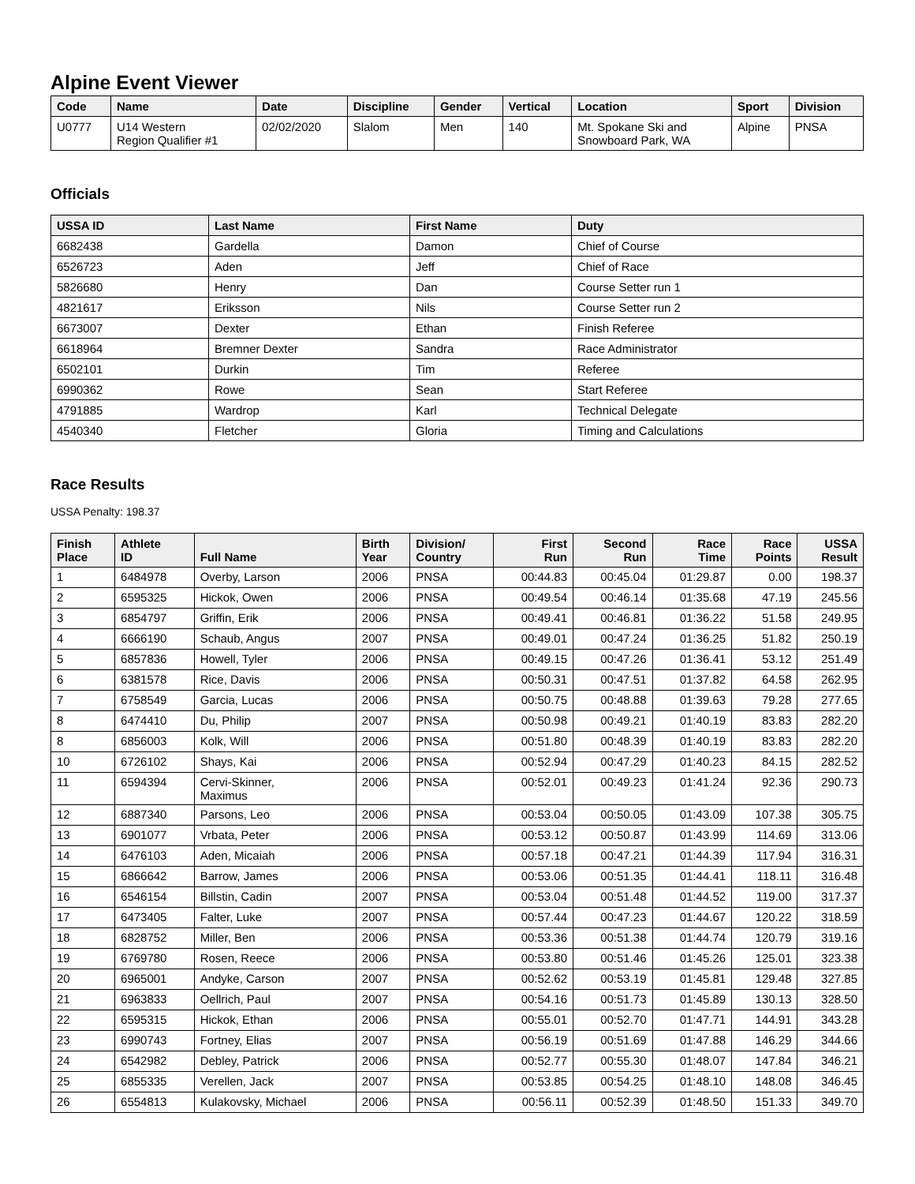Alpine Event Viewer
| Code | Name | Date | Discipline | Gender | Vertical | Location | Sport | Division |
| --- | --- | --- | --- | --- | --- | --- | --- | --- |
| U0777 | U14 Western Region Qualifier #1 | 02/02/2020 | Slalom | Men | 140 | Mt. Spokane Ski and Snowboard Park, WA | Alpine | PNSA |
Officials
| USSA ID | Last Name | First Name | Duty |
| --- | --- | --- | --- |
| 6682438 | Gardella | Damon | Chief of Course |
| 6526723 | Aden | Jeff | Chief of Race |
| 5826680 | Henry | Dan | Course Setter run 1 |
| 4821617 | Eriksson | Nils | Course Setter run 2 |
| 6673007 | Dexter | Ethan | Finish Referee |
| 6618964 | Bremner Dexter | Sandra | Race Administrator |
| 6502101 | Durkin | Tim | Referee |
| 6990362 | Rowe | Sean | Start Referee |
| 4791885 | Wardrop | Karl | Technical Delegate |
| 4540340 | Fletcher | Gloria | Timing and Calculations |
Race Results
USSA Penalty: 198.37
| Finish Place | Athlete ID | Full Name | Birth Year | Division/ Country | First Run | Second Run | Race Time | Race Points | USSA Result |
| --- | --- | --- | --- | --- | --- | --- | --- | --- | --- |
| 1 | 6484978 | Overby, Larson | 2006 | PNSA | 00:44.83 | 00:45.04 | 01:29.87 | 0.00 | 198.37 |
| 2 | 6595325 | Hickok, Owen | 2006 | PNSA | 00:49.54 | 00:46.14 | 01:35.68 | 47.19 | 245.56 |
| 3 | 6854797 | Griffin, Erik | 2006 | PNSA | 00:49.41 | 00:46.81 | 01:36.22 | 51.58 | 249.95 |
| 4 | 6666190 | Schaub, Angus | 2007 | PNSA | 00:49.01 | 00:47.24 | 01:36.25 | 51.82 | 250.19 |
| 5 | 6857836 | Howell, Tyler | 2006 | PNSA | 00:49.15 | 00:47.26 | 01:36.41 | 53.12 | 251.49 |
| 6 | 6381578 | Rice, Davis | 2006 | PNSA | 00:50.31 | 00:47.51 | 01:37.82 | 64.58 | 262.95 |
| 7 | 6758549 | Garcia, Lucas | 2006 | PNSA | 00:50.75 | 00:48.88 | 01:39.63 | 79.28 | 277.65 |
| 8 | 6474410 | Du, Philip | 2007 | PNSA | 00:50.98 | 00:49.21 | 01:40.19 | 83.83 | 282.20 |
| 8 | 6856003 | Kolk, Will | 2006 | PNSA | 00:51.80 | 00:48.39 | 01:40.19 | 83.83 | 282.20 |
| 10 | 6726102 | Shays, Kai | 2006 | PNSA | 00:52.94 | 00:47.29 | 01:40.23 | 84.15 | 282.52 |
| 11 | 6594394 | Cervi-Skinner, Maximus | 2006 | PNSA | 00:52.01 | 00:49.23 | 01:41.24 | 92.36 | 290.73 |
| 12 | 6887340 | Parsons, Leo | 2006 | PNSA | 00:53.04 | 00:50.05 | 01:43.09 | 107.38 | 305.75 |
| 13 | 6901077 | Vrbata, Peter | 2006 | PNSA | 00:53.12 | 00:50.87 | 01:43.99 | 114.69 | 313.06 |
| 14 | 6476103 | Aden, Micaiah | 2006 | PNSA | 00:57.18 | 00:47.21 | 01:44.39 | 117.94 | 316.31 |
| 15 | 6866642 | Barrow, James | 2006 | PNSA | 00:53.06 | 00:51.35 | 01:44.41 | 118.11 | 316.48 |
| 16 | 6546154 | Billstin, Cadin | 2007 | PNSA | 00:53.04 | 00:51.48 | 01:44.52 | 119.00 | 317.37 |
| 17 | 6473405 | Falter, Luke | 2007 | PNSA | 00:57.44 | 00:47.23 | 01:44.67 | 120.22 | 318.59 |
| 18 | 6828752 | Miller, Ben | 2006 | PNSA | 00:53.36 | 00:51.38 | 01:44.74 | 120.79 | 319.16 |
| 19 | 6769780 | Rosen, Reece | 2006 | PNSA | 00:53.80 | 00:51.46 | 01:45.26 | 125.01 | 323.38 |
| 20 | 6965001 | Andyke, Carson | 2007 | PNSA | 00:52.62 | 00:53.19 | 01:45.81 | 129.48 | 327.85 |
| 21 | 6963833 | Oellrich, Paul | 2007 | PNSA | 00:54.16 | 00:51.73 | 01:45.89 | 130.13 | 328.50 |
| 22 | 6595315 | Hickok, Ethan | 2006 | PNSA | 00:55.01 | 00:52.70 | 01:47.71 | 144.91 | 343.28 |
| 23 | 6990743 | Fortney, Elias | 2007 | PNSA | 00:56.19 | 00:51.69 | 01:47.88 | 146.29 | 344.66 |
| 24 | 6542982 | Debley, Patrick | 2006 | PNSA | 00:52.77 | 00:55.30 | 01:48.07 | 147.84 | 346.21 |
| 25 | 6855335 | Verellen, Jack | 2007 | PNSA | 00:53.85 | 00:54.25 | 01:48.10 | 148.08 | 346.45 |
| 26 | 6554813 | Kulakovsky, Michael | 2006 | PNSA | 00:56.11 | 00:52.39 | 01:48.50 | 151.33 | 349.70 |